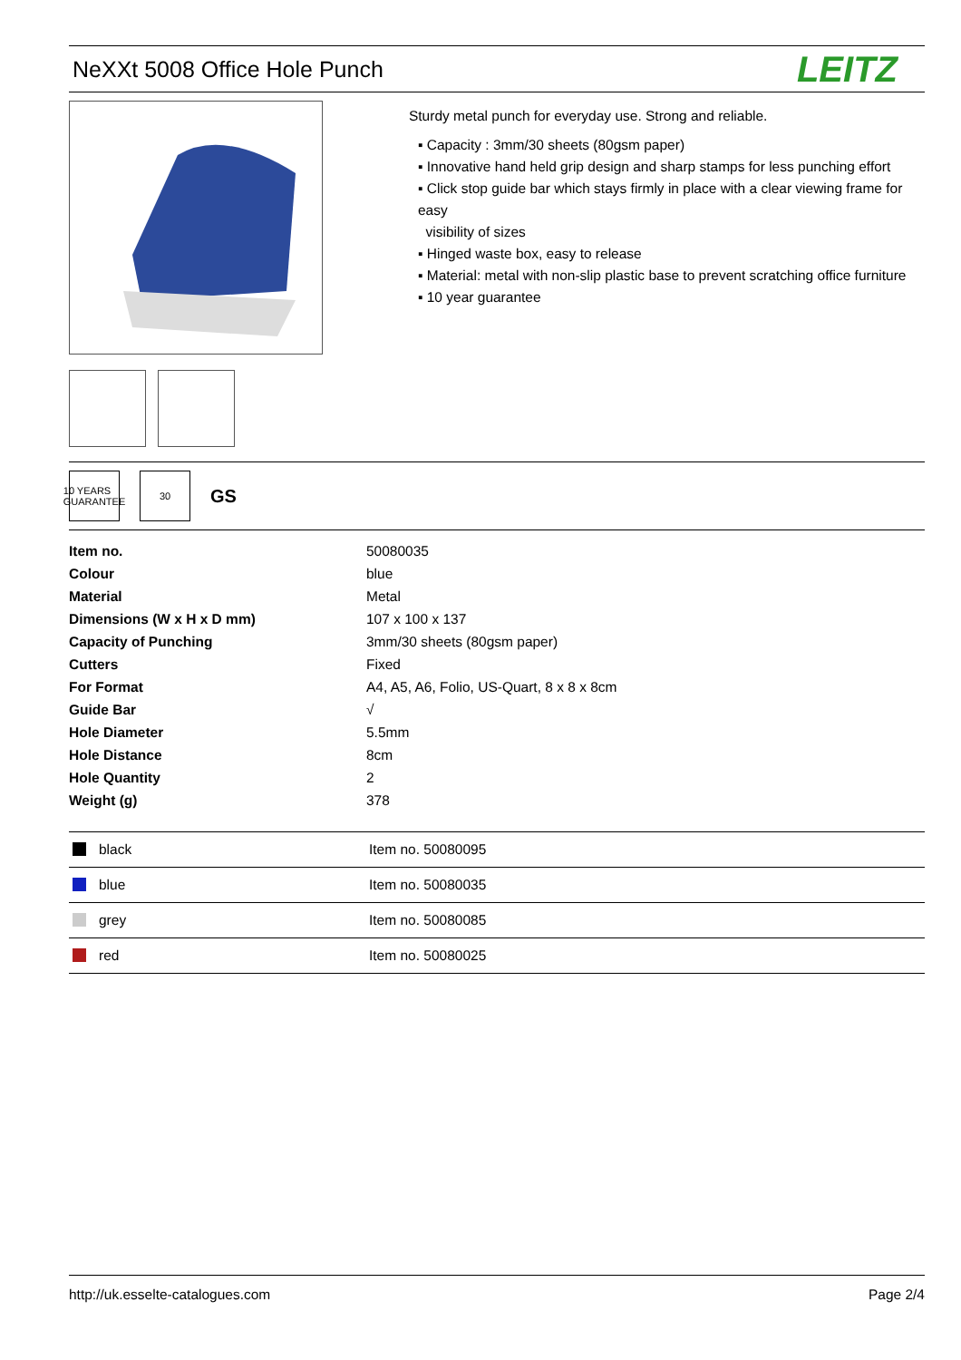NeXXt 5008 Office Hole Punch
LEITZ
Sturdy metal punch for everyday use. Strong and reliable.
▪ Capacity : 3mm/30 sheets (80gsm paper)
▪ Innovative hand held grip design and sharp stamps for less punching effort
▪ Click stop guide bar which stays firmly in place with a clear viewing frame for easy
visibility of sizes
▪ Hinged waste box, easy to release
▪ Material: metal with non-slip plastic base to prevent scratching office furniture
▪ 10 year guarantee
10 YEARS GUARANTEE
30
GS
| Item no. | 50080035 |
| Colour | blue |
| Material | Metal |
| Dimensions (W x H x D mm) | 107 x 100 x 137 |
| Capacity of Punching | 3mm/30 sheets (80gsm paper) |
| Cutters | Fixed |
| For Format | A4, A5, A6, Folio, US-Quart, 8 x 8 x 8cm |
| Guide Bar | √ |
| Hole Diameter | 5.5mm |
| Hole Distance | 8cm |
| Hole Quantity | 2 |
| Weight (g) | 378 |
| black | Item no. 50080095 |
| blue | Item no. 50080035 |
| grey | Item no. 50080085 |
| red | Item no. 50080025 |
http://uk.esselte-catalogues.com Page 2/4